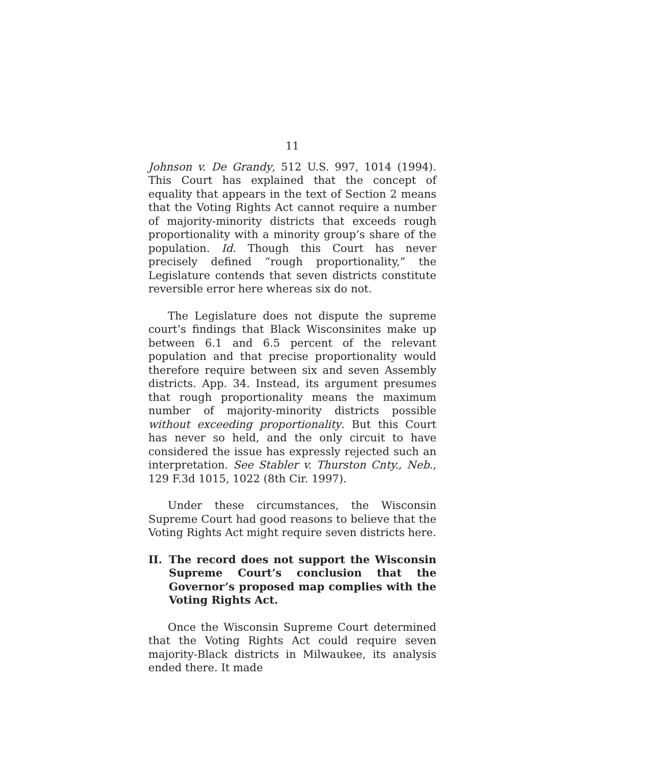11
Johnson v. De Grandy, 512 U.S. 997, 1014 (1994). This Court has explained that the concept of equality that appears in the text of Section 2 means that the Voting Rights Act cannot require a number of majority-minority districts that exceeds rough proportionality with a minority group’s share of the population. Id. Though this Court has never precisely defined “rough proportionality,” the Legislature contends that seven districts constitute reversible error here whereas six do not.
The Legislature does not dispute the supreme court’s findings that Black Wisconsinites make up between 6.1 and 6.5 percent of the relevant population and that precise proportionality would therefore require between six and seven Assembly districts. App. 34. Instead, its argument presumes that rough proportionality means the maximum number of majority-minority districts possible without exceeding proportionality. But this Court has never so held, and the only circuit to have considered the issue has expressly rejected such an interpretation. See Stabler v. Thurston Cnty., Neb., 129 F.3d 1015, 1022 (8th Cir. 1997).
Under these circumstances, the Wisconsin Supreme Court had good reasons to believe that the Voting Rights Act might require seven districts here.
II. The record does not support the Wisconsin Supreme Court’s conclusion that the Governor’s proposed map complies with the Voting Rights Act.
Once the Wisconsin Supreme Court determined that the Voting Rights Act could require seven majority-Black districts in Milwaukee, its analysis ended there. It made